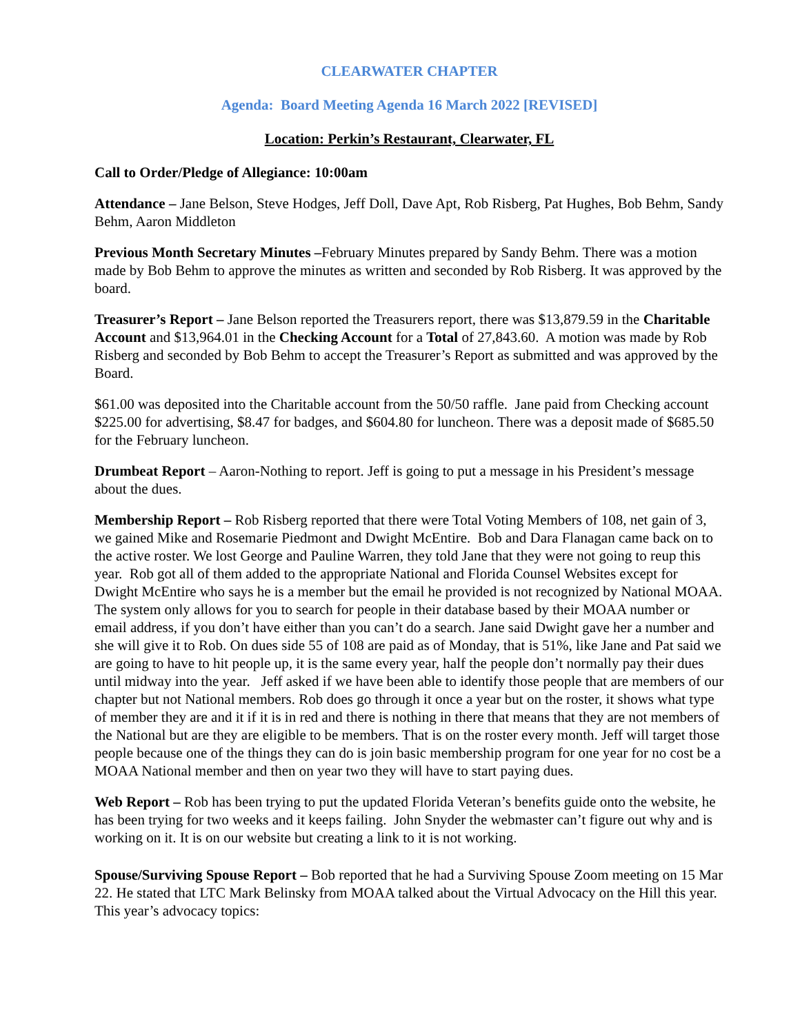CLEARWATER CHAPTER
Agenda: Board Meeting Agenda 16 March 2022 [REVISED]
Location: Perkin’s Restaurant, Clearwater, FL
Call to Order/Pledge of Allegiance: 10:00am
Attendance – Jane Belson, Steve Hodges, Jeff Doll, Dave Apt, Rob Risberg, Pat Hughes, Bob Behm, Sandy Behm, Aaron Middleton
Previous Month Secretary Minutes –February Minutes prepared by Sandy Behm. There was a motion made by Bob Behm to approve the minutes as written and seconded by Rob Risberg. It was approved by the board.
Treasurer’s Report – Jane Belson reported the Treasurers report, there was $13,879.59 in the Charitable Account and $13,964.01 in the Checking Account for a Total of 27,843.60. A motion was made by Rob Risberg and seconded by Bob Behm to accept the Treasurer’s Report as submitted and was approved by the Board.
$61.00 was deposited into the Charitable account from the 50/50 raffle. Jane paid from Checking account $225.00 for advertising, $8.47 for badges, and $604.80 for luncheon. There was a deposit made of $685.50 for the February luncheon.
Drumbeat Report – Aaron-Nothing to report. Jeff is going to put a message in his President’s message about the dues.
Membership Report – Rob Risberg reported that there were Total Voting Members of 108, net gain of 3, we gained Mike and Rosemarie Piedmont and Dwight McEntire. Bob and Dara Flanagan came back on to the active roster. We lost George and Pauline Warren, they told Jane that they were not going to reup this year. Rob got all of them added to the appropriate National and Florida Counsel Websites except for Dwight McEntire who says he is a member but the email he provided is not recognized by National MOAA. The system only allows for you to search for people in their database based by their MOAA number or email address, if you don’t have either than you can’t do a search. Jane said Dwight gave her a number and she will give it to Rob. On dues side 55 of 108 are paid as of Monday, that is 51%, like Jane and Pat said we are going to have to hit people up, it is the same every year, half the people don’t normally pay their dues until midway into the year. Jeff asked if we have been able to identify those people that are members of our chapter but not National members. Rob does go through it once a year but on the roster, it shows what type of member they are and it if it is in red and there is nothing in there that means that they are not members of the National but are they are eligible to be members. That is on the roster every month. Jeff will target those people because one of the things they can do is join basic membership program for one year for no cost be a MOAA National member and then on year two they will have to start paying dues.
Web Report – Rob has been trying to put the updated Florida Veteran’s benefits guide onto the website, he has been trying for two weeks and it keeps failing. John Snyder the webmaster can’t figure out why and is working on it. It is on our website but creating a link to it is not working.
Spouse/Surviving Spouse Report – Bob reported that he had a Surviving Spouse Zoom meeting on 15 Mar 22. He stated that LTC Mark Belinsky from MOAA talked about the Virtual Advocacy on the Hill this year. This year’s advocacy topics: